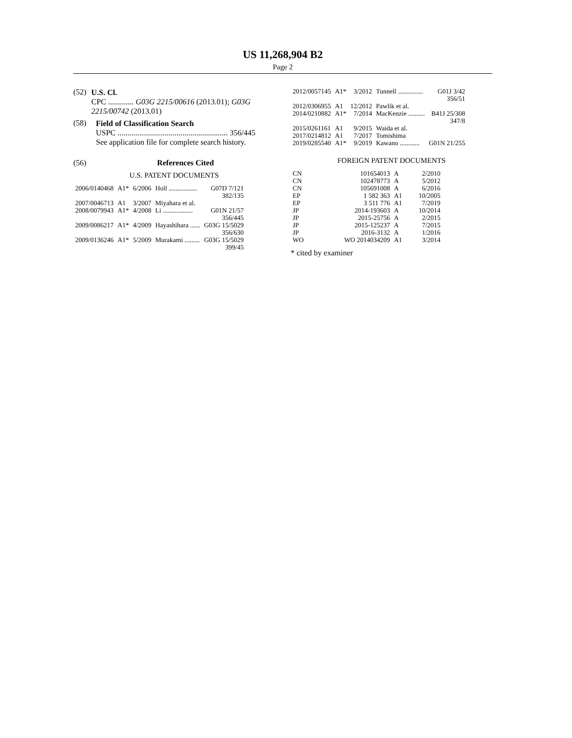US 11,268,904 B2
Page 2
(52)
U.S. Cl.
CPC ............. G03G 2215/00616 (2013.01); G03G 2215/00742 (2013.01)
(58)
Field of Classification Search
USPC ........................................................ 356/445
See application file for complete search history.
(56) References Cited
U.S. PATENT DOCUMENTS
| 2006/0140468 | A1* | 6/2006 | Holl ................. | G07D 7/121 382/135 |
| 2007/0046713 | A1 | 3/2007 | Miyahara et al. | |
| 2008/0079943 | A1* | 4/2008 | Li .................. | G01N 21/57 356/445 |
| 2009/0086217 | A1* | 4/2009 | Hayashihara ...... | G03G 15/5029 356/630 |
| 2009/0136246 | A1* | 5/2009 | Murakami ......... | G03G 15/5029 399/45 |
| 2012/0057145 | A1* | 3/2012 | Tunnell ............... | G01J 3/42 356/51 |
| 2012/0306955 | A1 | 12/2012 | Pawlik et al. | |
| 2014/0210882 | A1* | 7/2014 | MacKenzie .......... | B41J 25/308 347/8 |
| 2015/0261161 | A1 | 9/2015 | Waida et al. | |
| 2017/0214812 | A1 | 7/2017 | Tomishima | |
| 2019/0285540 | A1* | 9/2019 | Kawano ............ | G01N 21/255 |
FOREIGN PATENT DOCUMENTS
| CN | 101654013 | A | 2/2010 |
| CN | 102478773 | A | 5/2012 |
| CN | 105691008 | A | 6/2016 |
| EP | 1 582 363 | A1 | 10/2005 |
| EP | 3 511 776 | A1 | 7/2019 |
| JP | 2014-193603 | A | 10/2014 |
| JP | 2015-25756 | A | 2/2015 |
| JP | 2015-125237 | A | 7/2015 |
| JP | 2016-3132 | A | 1/2016 |
| WO | WO 2014034209 | A1 | 3/2014 |
* cited by examiner